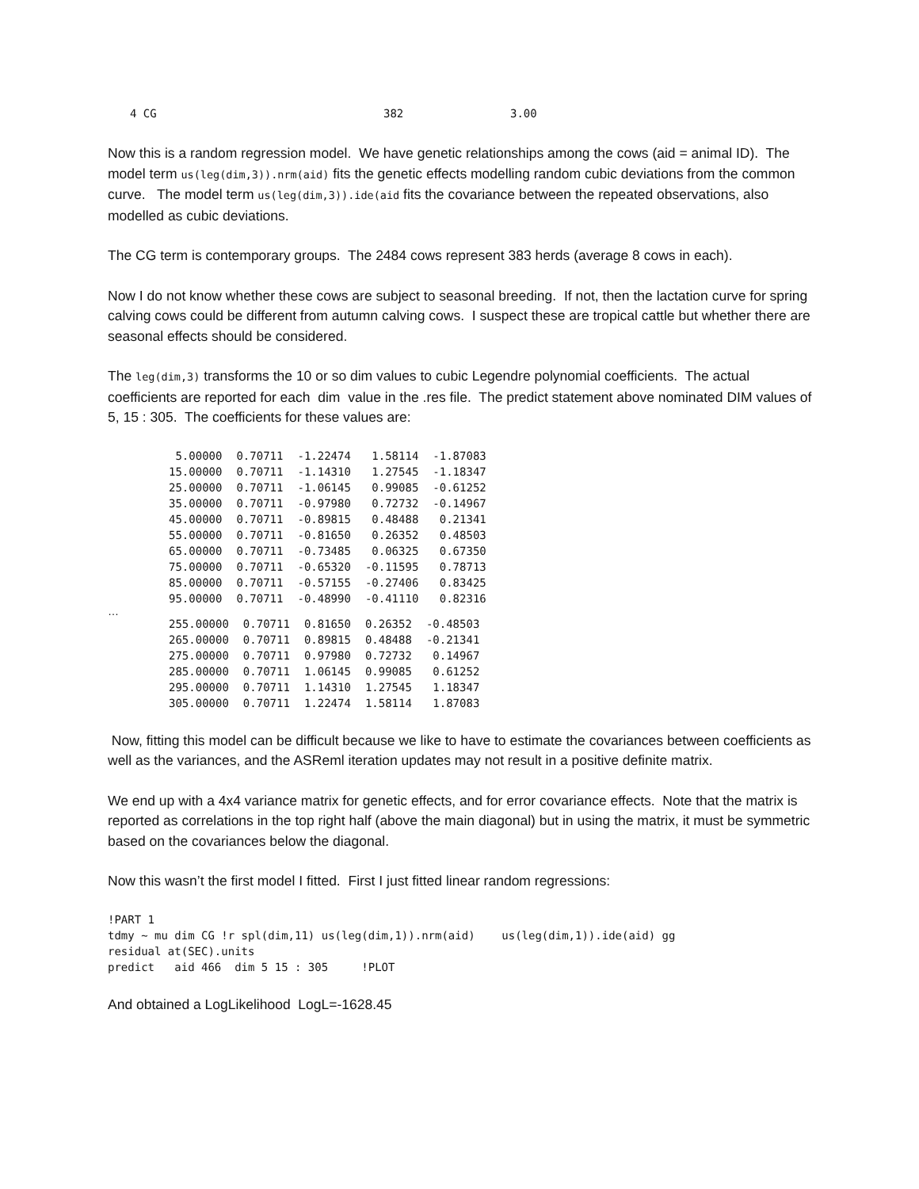4 CG 382 3.00
Now this is a random regression model. We have genetic relationships among the cows (aid = animal ID). The model term us(leg(dim,3)).nrm(aid) fits the genetic effects modelling random cubic deviations from the common curve. The model term us(leg(dim,3)).ide(aid fits the covariance between the repeated observations, also modelled as cubic deviations.
The CG term is contemporary groups. The 2484 cows represent 383 herds (average 8 cows in each).
Now I do not know whether these cows are subject to seasonal breeding. If not, then the lactation curve for spring calving cows could be different from autumn calving cows. I suspect these are tropical cattle but whether there are seasonal effects should be considered.
The leg(dim,3) transforms the 10 or so dim values to cubic Legendre polynomial coefficients. The actual coefficients are reported for each dim value in the .res file. The predict statement above nominated DIM values of 5, 15 : 305. The coefficients for these values are:
| 5.00000 | 0.70711 | -1.22474 | 1.58114 | -1.87083 |
| 15.00000 | 0.70711 | -1.14310 | 1.27545 | -1.18347 |
| 25.00000 | 0.70711 | -1.06145 | 0.99085 | -0.61252 |
| 35.00000 | 0.70711 | -0.97980 | 0.72732 | -0.14967 |
| 45.00000 | 0.70711 | -0.89815 | 0.48488 | 0.21341 |
| 55.00000 | 0.70711 | -0.81650 | 0.26352 | 0.48503 |
| 65.00000 | 0.70711 | -0.73485 | 0.06325 | 0.67350 |
| 75.00000 | 0.70711 | -0.65320 | -0.11595 | 0.78713 |
| 85.00000 | 0.70711 | -0.57155 | -0.27406 | 0.83425 |
| 95.00000 | 0.70711 | -0.48990 | -0.41110 | 0.82316 |
…
| 255.00000 | 0.70711 | 0.81650 | 0.26352 | -0.48503 |
| 265.00000 | 0.70711 | 0.89815 | 0.48488 | -0.21341 |
| 275.00000 | 0.70711 | 0.97980 | 0.72732 | 0.14967 |
| 285.00000 | 0.70711 | 1.06145 | 0.99085 | 0.61252 |
| 295.00000 | 0.70711 | 1.14310 | 1.27545 | 1.18347 |
| 305.00000 | 0.70711 | 1.22474 | 1.58114 | 1.87083 |
Now, fitting this model can be difficult because we like to have to estimate the covariances between coefficients as well as the variances, and the ASReml iteration updates may not result in a positive definite matrix.
We end up with a 4x4 variance matrix for genetic effects, and for error covariance effects. Note that the matrix is reported as correlations in the top right half (above the main diagonal) but in using the matrix, it must be symmetric based on the covariances below the diagonal.
Now this wasn’t the first model I fitted. First I just fitted linear random regressions:
!PART 1
tdmy ~ mu dim CG !r spl(dim,11) us(leg(dim,1)).nrm(aid)    us(leg(dim,1)).ide(aid) gg
residual at(SEC).units
predict   aid 466  dim 5 15 : 305     !PLOT
And obtained a LogLikelihood LogL=-1628.45